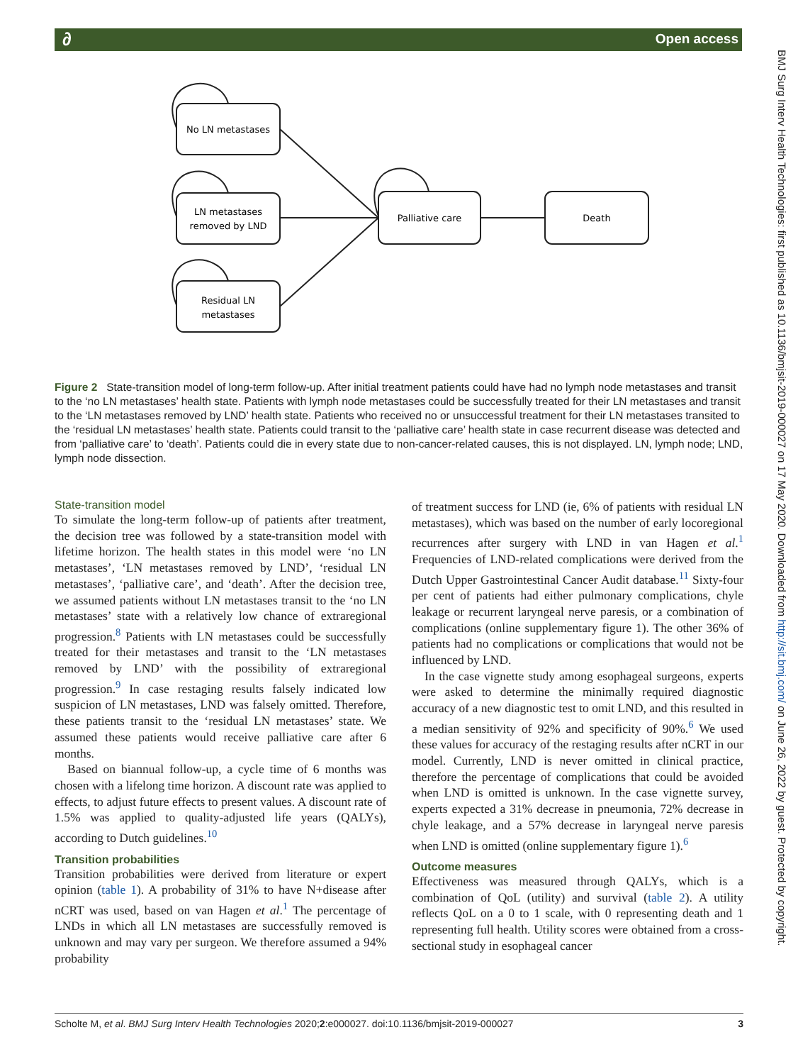∂ Open access
BMJ Surg Interv Health Technologies: first published as 10.1136/bmjsit-2019-000027 on 17 May 2020. Downloaded from http://sit.bmj.com/ on June 26, 2022 by guest. Protected by copyright.
No LN metastases
LN metastases
removed by LND
Residual LN
metastases
Palliative care
Death
Figure 2 State-transition model of long-term follow-up. After initial treatment patients could have had no lymph node metastases and transit to the ‘no LN metastases’ health state. Patients with lymph node metastases could be successfully treated for their LN metastases and transit to the ‘LN metastases removed by LND’ health state. Patients who received no or unsuccessful treatment for their LN metastases transited to the ‘residual LN metastases’ health state. Patients could transit to the ‘palliative care’ health state in case recurrent disease was detected and from ‘palliative care’ to ‘death’. Patients could die in every state due to non-cancer-related causes, this is not displayed. LN, lymph node; LND, lymph node dissection.
State-transition model
To simulate the long-term follow-up of patients after treatment, the decision tree was followed by a state-transition model with lifetime horizon. The health states in this model were ‘no LN metastases’, ‘LN metastases removed by LND’, ‘residual LN metastases’, ‘palliative care’, and ‘death’. After the decision tree, we assumed patients without LN metastases transit to the ‘no LN metastases’ state with a relatively low chance of extraregional progression.<sup>8</sup> Patients with LN metastases could be successfully treated for their metastases and transit to the ‘LN metastases removed by LND’ with the possibility of extraregional progression.<sup>9</sup> In case restaging results falsely indicated low suspicion of LN metastases, LND was falsely omitted. Therefore, these patients transit to the ‘residual LN metastases’ state. We assumed these patients would receive palliative care after 6 months.
Based on biannual follow-up, a cycle time of 6 months was chosen with a lifelong time horizon. A discount rate was applied to effects, to adjust future effects to present values. A discount rate of 1.5% was applied to quality-adjusted life years (QALYs), according to Dutch guidelines.<sup>10</sup>
Transition probabilities
Transition probabilities were derived from literature or expert opinion (table 1). A probability of 31% to have N+disease after nCRT was used, based on van Hagen et al.<sup>1</sup> The percentage of LNDs in which all LN metastases are successfully removed is unknown and may vary per surgeon. We therefore assumed a 94% probability
of treatment success for LND (ie, 6% of patients with residual LN metastases), which was based on the number of early locoregional recurrences after surgery with LND in van Hagen et al.<sup>1</sup> Frequencies of LND-related complications were derived from the Dutch Upper Gastrointestinal Cancer Audit database.<sup>11</sup> Sixty-four per cent of patients had either pulmonary complications, chyle leakage or recurrent laryngeal nerve paresis, or a combination of complications (online supplementary figure 1). The other 36% of patients had no complications or complications that would not be influenced by LND.
In the case vignette study among esophageal surgeons, experts were asked to determine the minimally required diagnostic accuracy of a new diagnostic test to omit LND, and this resulted in a median sensitivity of 92% and specificity of 90%.<sup>6</sup> We used these values for accuracy of the restaging results after nCRT in our model. Currently, LND is never omitted in clinical practice, therefore the percentage of complications that could be avoided when LND is omitted is unknown. In the case vignette survey, experts expected a 31% decrease in pneumonia, 72% decrease in chyle leakage, and a 57% decrease in laryngeal nerve paresis when LND is omitted (online supplementary figure 1).<sup>6</sup>
Outcome measures
Effectiveness was measured through QALYs, which is a combination of QoL (utility) and survival (table 2). A utility reflects QoL on a 0 to 1 scale, with 0 representing death and 1 representing full health. Utility scores were obtained from a cross-sectional study in esophageal cancer
Scholte M, et al. BMJ Surg Interv Health Technologies 2020;2:e000027. doi:10.1136/bmjsit-2019-000027 3